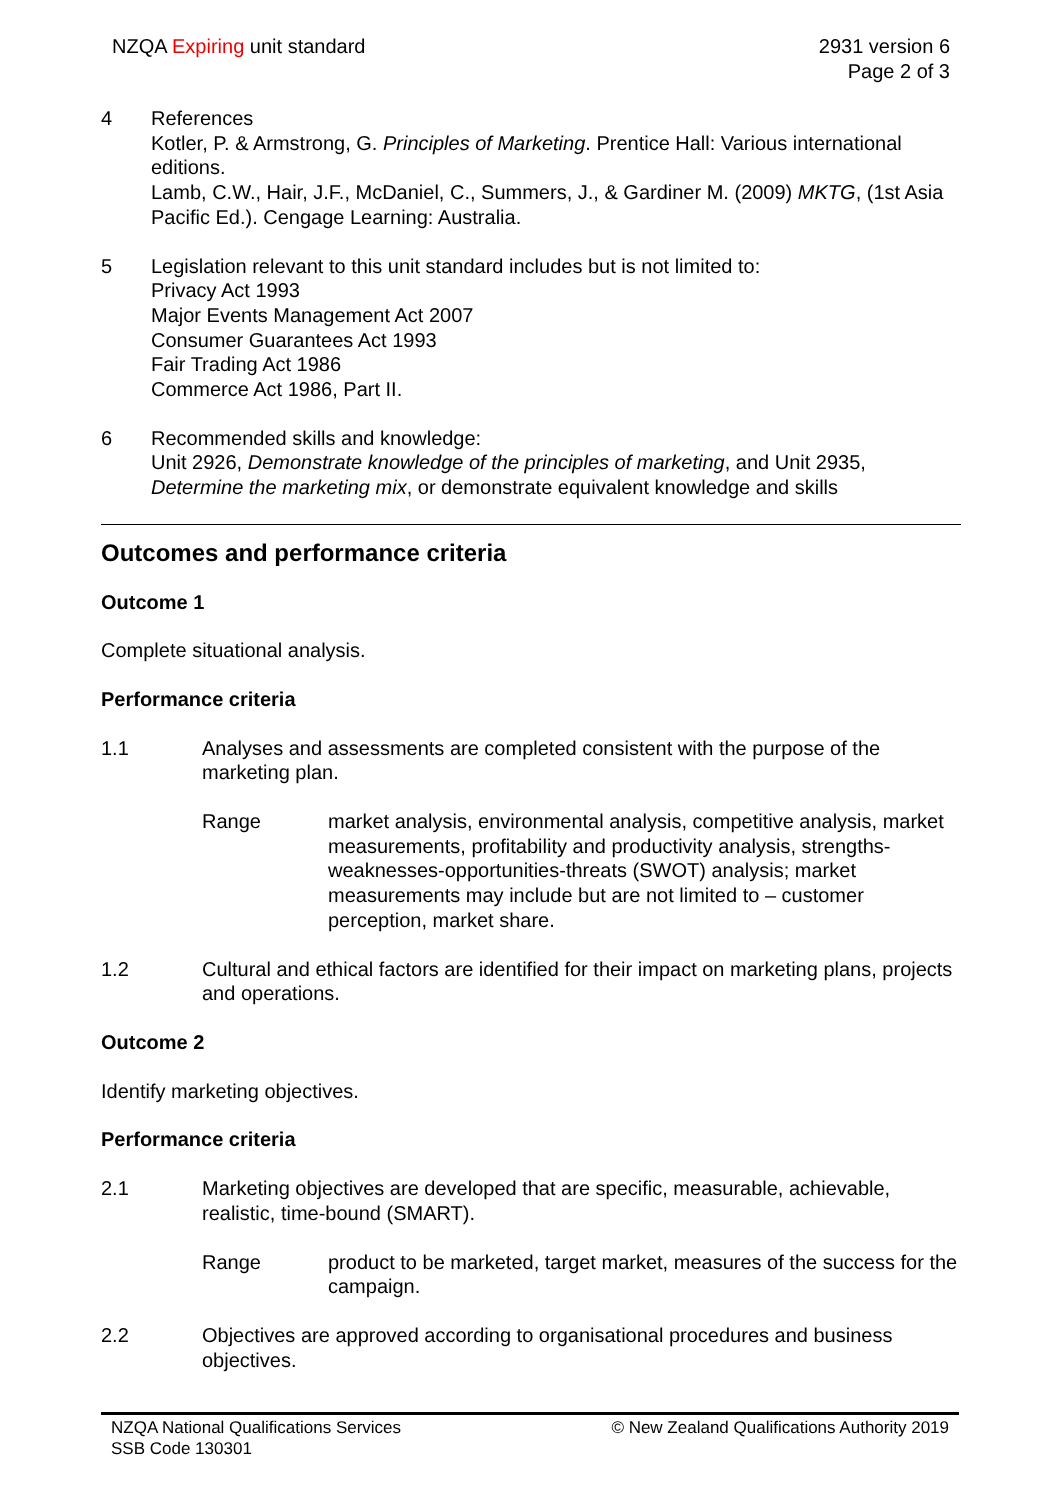NZQA Expiring unit standard 2931 version 6
Page 2 of 3
4 References
Kotler, P. & Armstrong, G. Principles of Marketing. Prentice Hall: Various international editions.
Lamb, C.W., Hair, J.F., McDaniel, C., Summers, J., & Gardiner M. (2009) MKTG, (1st Asia Pacific Ed.). Cengage Learning: Australia.
5 Legislation relevant to this unit standard includes but is not limited to:
Privacy Act 1993
Major Events Management Act 2007
Consumer Guarantees Act 1993
Fair Trading Act 1986
Commerce Act 1986, Part II.
6 Recommended skills and knowledge:
Unit 2926, Demonstrate knowledge of the principles of marketing, and Unit 2935, Determine the marketing mix, or demonstrate equivalent knowledge and skills
Outcomes and performance criteria
Outcome 1
Complete situational analysis.
Performance criteria
1.1 Analyses and assessments are completed consistent with the purpose of the marketing plan.
Range market analysis, environmental analysis, competitive analysis, market measurements, profitability and productivity analysis, strengths-weaknesses-opportunities-threats (SWOT) analysis; market measurements may include but are not limited to – customer perception, market share.
1.2 Cultural and ethical factors are identified for their impact on marketing plans, projects and operations.
Outcome 2
Identify marketing objectives.
Performance criteria
2.1 Marketing objectives are developed that are specific, measurable, achievable, realistic, time-bound (SMART).
Range product to be marketed, target market, measures of the success for the campaign.
2.2 Objectives are approved according to organisational procedures and business objectives.
NZQA National Qualifications Services
SSB Code 130301
© New Zealand Qualifications Authority 2019